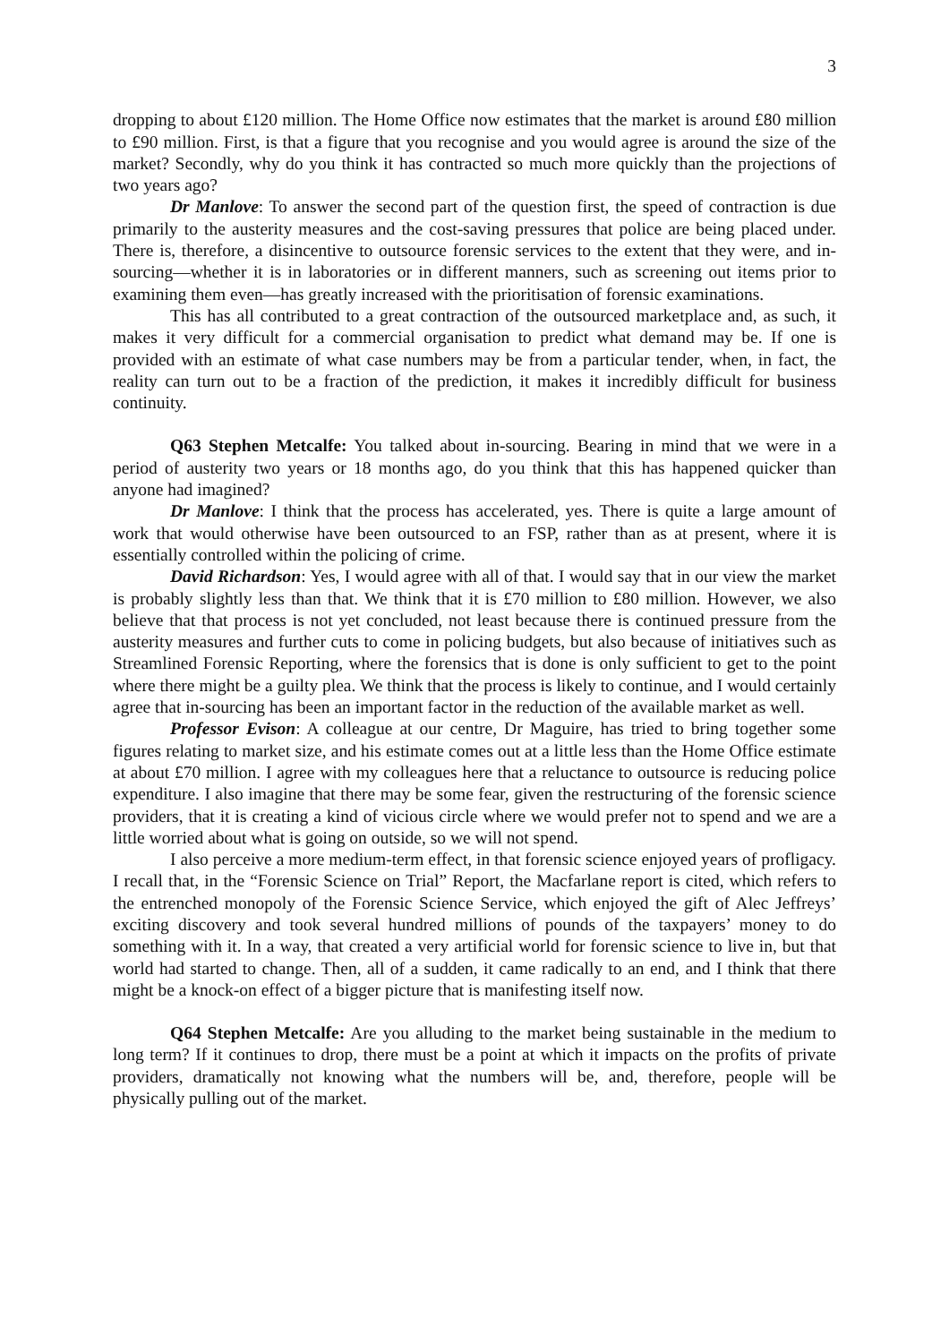3
dropping to about £120 million. The Home Office now estimates that the market is around £80 million to £90 million. First, is that a figure that you recognise and you would agree is around the size of the market? Secondly, why do you think it has contracted so much more quickly than the projections of two years ago?
Dr Manlove: To answer the second part of the question first, the speed of contraction is due primarily to the austerity measures and the cost-saving pressures that police are being placed under. There is, therefore, a disincentive to outsource forensic services to the extent that they were, and in-sourcing—whether it is in laboratories or in different manners, such as screening out items prior to examining them even—has greatly increased with the prioritisation of forensic examinations.
This has all contributed to a great contraction of the outsourced marketplace and, as such, it makes it very difficult for a commercial organisation to predict what demand may be. If one is provided with an estimate of what case numbers may be from a particular tender, when, in fact, the reality can turn out to be a fraction of the prediction, it makes it incredibly difficult for business continuity.
Q63 Stephen Metcalfe: You talked about in-sourcing. Bearing in mind that we were in a period of austerity two years or 18 months ago, do you think that this has happened quicker than anyone had imagined?
Dr Manlove: I think that the process has accelerated, yes. There is quite a large amount of work that would otherwise have been outsourced to an FSP, rather than as at present, where it is essentially controlled within the policing of crime.
David Richardson: Yes, I would agree with all of that. I would say that in our view the market is probably slightly less than that. We think that it is £70 million to £80 million. However, we also believe that that process is not yet concluded, not least because there is continued pressure from the austerity measures and further cuts to come in policing budgets, but also because of initiatives such as Streamlined Forensic Reporting, where the forensics that is done is only sufficient to get to the point where there might be a guilty plea. We think that the process is likely to continue, and I would certainly agree that in-sourcing has been an important factor in the reduction of the available market as well.
Professor Evison: A colleague at our centre, Dr Maguire, has tried to bring together some figures relating to market size, and his estimate comes out at a little less than the Home Office estimate at about £70 million. I agree with my colleagues here that a reluctance to outsource is reducing police expenditure. I also imagine that there may be some fear, given the restructuring of the forensic science providers, that it is creating a kind of vicious circle where we would prefer not to spend and we are a little worried about what is going on outside, so we will not spend.
I also perceive a more medium-term effect, in that forensic science enjoyed years of profligacy. I recall that, in the “Forensic Science on Trial” Report, the Macfarlane report is cited, which refers to the entrenched monopoly of the Forensic Science Service, which enjoyed the gift of Alec Jeffreys’ exciting discovery and took several hundred millions of pounds of the taxpayers’ money to do something with it. In a way, that created a very artificial world for forensic science to live in, but that world had started to change. Then, all of a sudden, it came radically to an end, and I think that there might be a knock-on effect of a bigger picture that is manifesting itself now.
Q64 Stephen Metcalfe: Are you alluding to the market being sustainable in the medium to long term? If it continues to drop, there must be a point at which it impacts on the profits of private providers, dramatically not knowing what the numbers will be, and, therefore, people will be physically pulling out of the market.